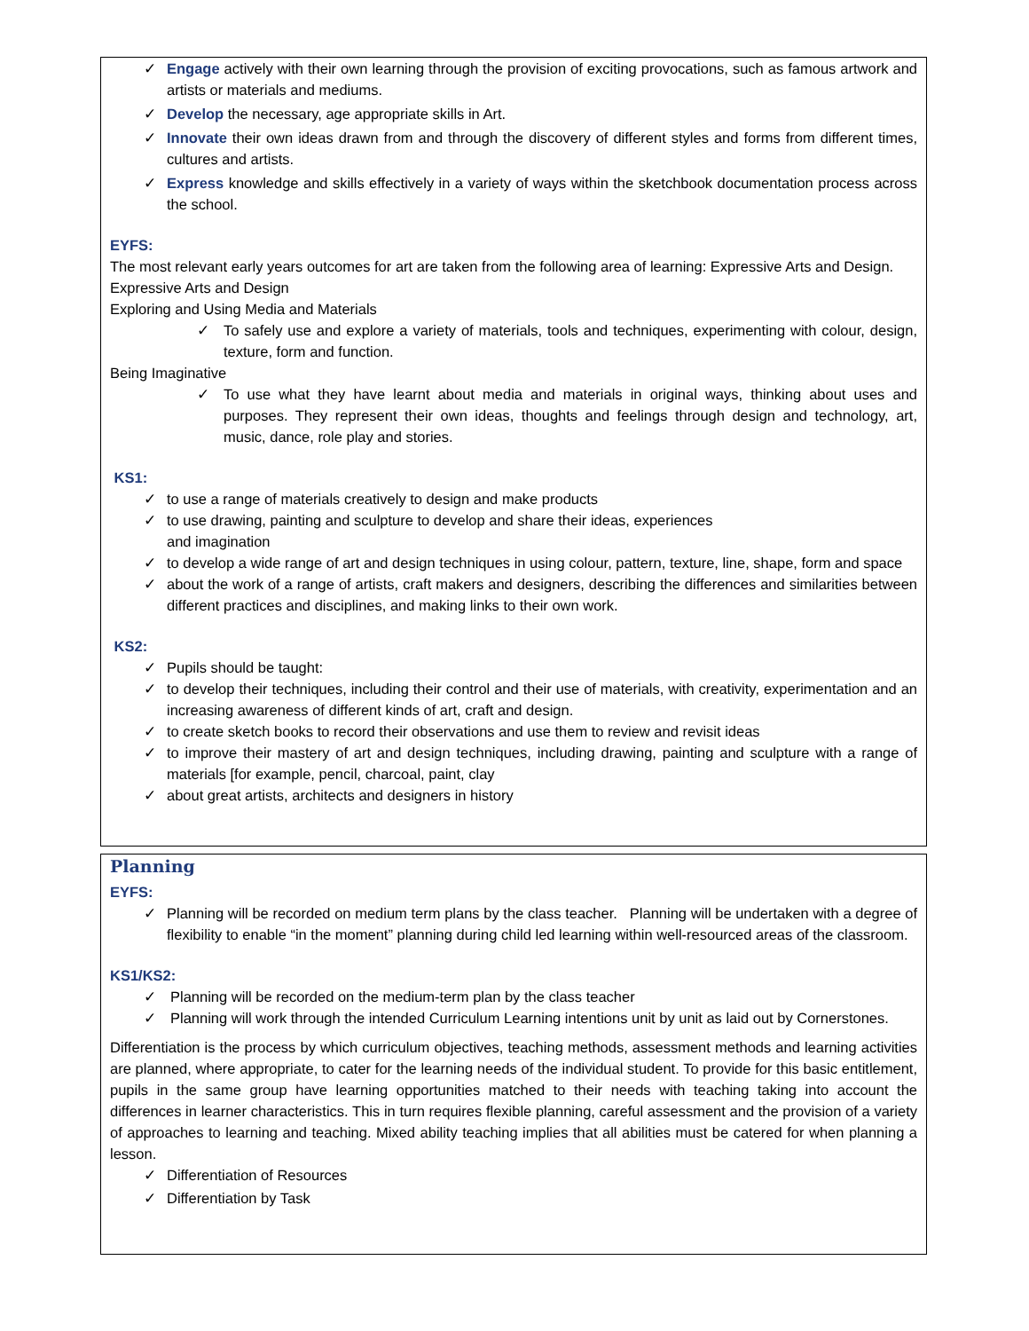✓ Engage actively with their own learning through the provision of exciting provocations, such as famous artwork and artists or materials and mediums.
✓ Develop the necessary, age appropriate skills in Art.
✓ Innovate their own ideas drawn from and through the discovery of different styles and forms from different times, cultures and artists.
✓ Express knowledge and skills effectively in a variety of ways within the sketchbook documentation process across the school.
EYFS:
The most relevant early years outcomes for art are taken from the following area of learning: Expressive Arts and Design.
Expressive Arts and Design
Exploring and Using Media and Materials
✓ To safely use and explore a variety of materials, tools and techniques, experimenting with colour, design, texture, form and function.
Being Imaginative
✓ To use what they have learnt about media and materials in original ways, thinking about uses and purposes. They represent their own ideas, thoughts and feelings through design and technology, art, music, dance, role play and stories.
KS1:
✓ to use a range of materials creatively to design and make products
✓ to use drawing, painting and sculpture to develop and share their ideas, experiences
and imagination
✓ to develop a wide range of art and design techniques in using colour, pattern, texture, line, shape, form and space
✓ about the work of a range of artists, craft makers and designers, describing the differences and similarities between different practices and disciplines, and making links to their own work.
KS2:
✓ Pupils should be taught:
✓ to develop their techniques, including their control and their use of materials, with creativity, experimentation and an increasing awareness of different kinds of art, craft and design.
✓ to create sketch books to record their observations and use them to review and revisit ideas
✓ to improve their mastery of art and design techniques, including drawing, painting and sculpture with a range of materials [for example, pencil, charcoal, paint, clay
✓ about great artists, architects and designers in history
Planning
EYFS:
✓ Planning will be recorded on medium term plans by the class teacher. Planning will be undertaken with a degree of flexibility to enable “in the moment” planning during child led learning within well-resourced areas of the classroom.
KS1/KS2:
✓ Planning will be recorded on the medium-term plan by the class teacher
✓ Planning will work through the intended Curriculum Learning intentions unit by unit as laid out by Cornerstones.
Differentiation is the process by which curriculum objectives, teaching methods, assessment methods and learning activities are planned, where appropriate, to cater for the learning needs of the individual student. To provide for this basic entitlement, pupils in the same group have learning opportunities matched to their needs with teaching taking into account the differences in learner characteristics. This in turn requires flexible planning, careful assessment and the provision of a variety of approaches to learning and teaching. Mixed ability teaching implies that all abilities must be catered for when planning a lesson.
✓ Differentiation of Resources
✓ Differentiation by Task